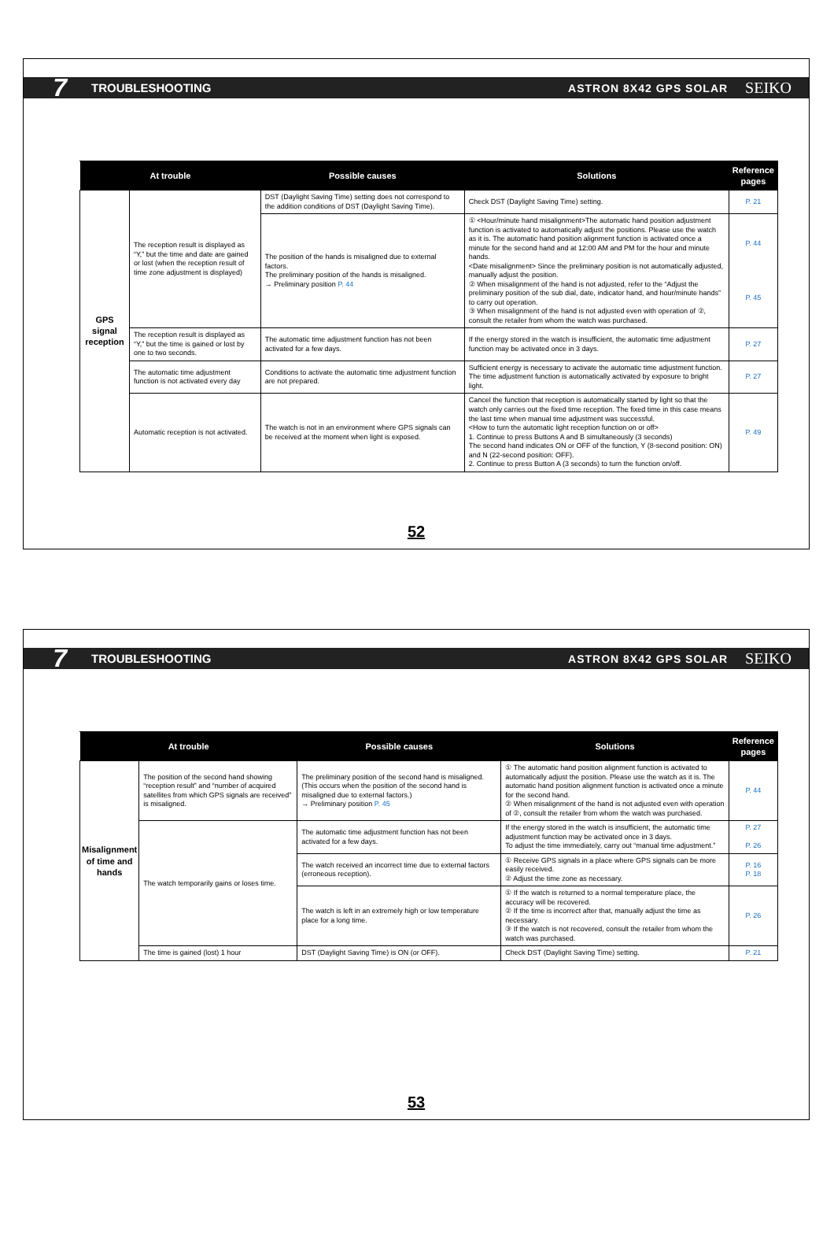7 TROUBLESHOOTING ASTRON 8X42 GPS SOLAR SEIKO
| At trouble | | Possible causes | Solutions | Reference pages |
| --- | --- | --- | --- | --- |
| GPS signal reception | The reception result is displayed as “Y,” but the time and date are gained or lost (when the reception result of time zone adjustment is displayed) | DST (Daylight Saving Time) setting does not correspond to the addition conditions of DST (Daylight Saving Time). | Check DST (Daylight Saving Time) setting. | P. 21 |
| | | The position of the hands is misaligned due to external factors. The preliminary position of the hands is misaligned. → Preliminary position P. 44 | ① <Hour/minute hand misalignment>The automatic hand position adjustment function is activated to automatically adjust the positions. Please use the watch as it is. The automatic hand position alignment function is activated once a minute for the second hand and at 12:00 AM and PM for the hour and minute hands. <Date misalignment> Since the preliminary position is not automatically adjusted, manually adjust the position. ② When misalignment of the hand is not adjusted, refer to the “Adjust the preliminary position of the sub dial, date, indicator hand, and hour/minute hands” to carry out operation. ③ When misalignment of the hand is not adjusted even with operation of ②, consult the retailer from whom the watch was purchased. | P. 44 P. 45 |
| | The reception result is displayed as “Y,” but the time is gained or lost by one to two seconds. | The automatic time adjustment function has not been activated for a few days. | If the energy stored in the watch is insufficient, the automatic time adjustment function may be activated once in 3 days. | P. 27 |
| | The automatic time adjustment function is not activated every day | Conditions to activate the automatic time adjustment function are not prepared. | Sufficient energy is necessary to activate the automatic time adjustment function. The time adjustment function is automatically activated by exposure to bright light. | P. 27 |
| | Automatic reception is not activated. | The watch is not in an environment where GPS signals can be received at the moment when light is exposed. | Cancel the function that reception is automatically started by light so that the watch only carries out the fixed time reception. The fixed time in this case means the last time when manual time adjustment was successful. <How to turn the automatic light reception function on or off> 1. Continue to press Buttons A and B simultaneously (3 seconds) The second hand indicates ON or OFF of the function, Y (8-second position: ON) and N (22-second position: OFF). 2. Continue to press Button A (3 seconds) to turn the function on/off. | P. 49 |
52
7 TROUBLESHOOTING ASTRON 8X42 GPS SOLAR SEIKO
| At trouble | | Possible causes | Solutions | Reference pages |
| --- | --- | --- | --- | --- |
| Misalignment of time and hands | The position of the second hand showing “reception result” and “number of acquired satellites from which GPS signals are received” is misaligned. | The preliminary position of the second hand is misaligned. (This occurs when the position of the second hand is misaligned due to external factors.) → Preliminary position P. 45 | ① The automatic hand position alignment function is activated to automatically adjust the position. Please use the watch as it is. The automatic hand position alignment function is activated once a minute for the second hand. ② When misalignment of the hand is not adjusted even with operation of ②, consult the retailer from whom the watch was purchased. | P. 44 |
| | The watch temporarily gains or loses time. | The automatic time adjustment function has not been activated for a few days. | If the energy stored in the watch is insufficient, the automatic time adjustment function may be activated once in 3 days. To adjust the time immediately, carry out “manual time adjustment.” | P. 27 P. 26 |
| | | The watch received an incorrect time due to external factors (erroneous reception). | ① Receive GPS signals in a place where GPS signals can be more easily received. ② Adjust the time zone as necessary. | P. 16 P. 18 |
| | | The watch is left in an extremely high or low temperature place for a long time. | ① If the watch is returned to a normal temperature place, the accuracy will be recovered. ② If the time is incorrect after that, manually adjust the time as necessary. ③ If the watch is not recovered, consult the retailer from whom the watch was purchased. | P. 26 |
| | The time is gained (lost) 1 hour | DST (Daylight Saving Time) is ON (or OFF). | Check DST (Daylight Saving Time) setting. | P. 21 |
53